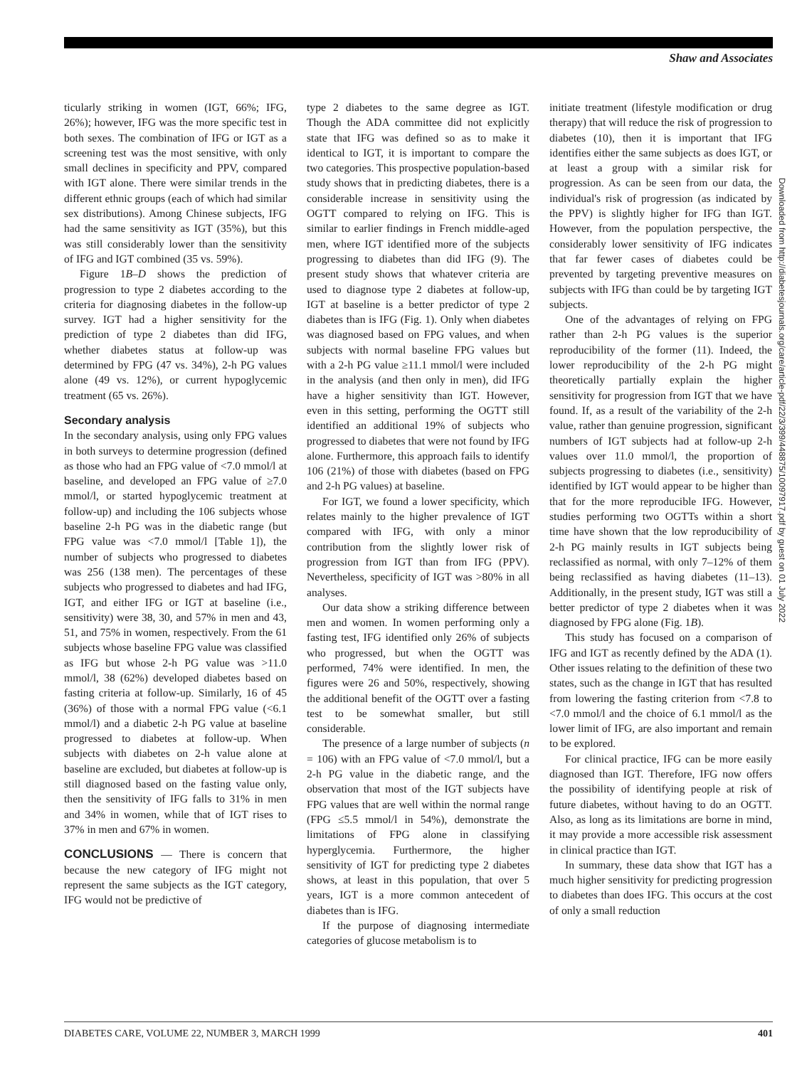Shaw and Associates
ticularly striking in women (IGT, 66%; IFG, 26%); however, IFG was the more specific test in both sexes. The combination of IFG or IGT as a screening test was the most sensitive, with only small declines in specificity and PPV, compared with IGT alone. There were similar trends in the different ethnic groups (each of which had similar sex distributions). Among Chinese subjects, IFG had the same sensitivity as IGT (35%), but this was still considerably lower than the sensitivity of IFG and IGT combined (35 vs. 59%).
Figure 1B–D shows the prediction of progression to type 2 diabetes according to the criteria for diagnosing diabetes in the follow-up survey. IGT had a higher sensitivity for the prediction of type 2 diabetes than did IFG, whether diabetes status at follow-up was determined by FPG (47 vs. 34%), 2-h PG values alone (49 vs. 12%), or current hypoglycemic treatment (65 vs. 26%).
Secondary analysis
In the secondary analysis, using only FPG values in both surveys to determine progression (defined as those who had an FPG value of <7.0 mmol/l at baseline, and developed an FPG value of ≥7.0 mmol/l, or started hypoglycemic treatment at follow-up) and including the 106 subjects whose baseline 2-h PG was in the diabetic range (but FPG value was <7.0 mmol/l [Table 1]), the number of subjects who progressed to diabetes was 256 (138 men). The percentages of these subjects who progressed to diabetes and had IFG, IGT, and either IFG or IGT at baseline (i.e., sensitivity) were 38, 30, and 57% in men and 43, 51, and 75% in women, respectively. From the 61 subjects whose baseline FPG value was classified as IFG but whose 2-h PG value was >11.0 mmol/l, 38 (62%) developed diabetes based on fasting criteria at follow-up. Similarly, 16 of 45 (36%) of those with a normal FPG value (<6.1 mmol/l) and a diabetic 2-h PG value at baseline progressed to diabetes at follow-up. When subjects with diabetes on 2-h value alone at baseline are excluded, but diabetes at follow-up is still diagnosed based on the fasting value only, then the sensitivity of IFG falls to 31% in men and 34% in women, while that of IGT rises to 37% in men and 67% in women.
CONCLUSIONS — There is concern that because the new category of IFG might not represent the same subjects as the IGT category, IFG would not be predictive of
type 2 diabetes to the same degree as IGT. Though the ADA committee did not explicitly state that IFG was defined so as to make it identical to IGT, it is important to compare the two categories. This prospective population-based study shows that in predicting diabetes, there is a considerable increase in sensitivity using the OGTT compared to relying on IFG. This is similar to earlier findings in French middle-aged men, where IGT identified more of the subjects progressing to diabetes than did IFG (9). The present study shows that whatever criteria are used to diagnose type 2 diabetes at follow-up, IGT at baseline is a better predictor of type 2 diabetes than is IFG (Fig. 1). Only when diabetes was diagnosed based on FPG values, and when subjects with normal baseline FPG values but with a 2-h PG value ≥11.1 mmol/l were included in the analysis (and then only in men), did IFG have a higher sensitivity than IGT. However, even in this setting, performing the OGTT still identified an additional 19% of subjects who progressed to diabetes that were not found by IFG alone. Furthermore, this approach fails to identify 106 (21%) of those with diabetes (based on FPG and 2-h PG values) at baseline.
For IGT, we found a lower specificity, which relates mainly to the higher prevalence of IGT compared with IFG, with only a minor contribution from the slightly lower risk of progression from IGT than from IFG (PPV). Nevertheless, specificity of IGT was >80% in all analyses.
Our data show a striking difference between men and women. In women performing only a fasting test, IFG identified only 26% of subjects who progressed, but when the OGTT was performed, 74% were identified. In men, the figures were 26 and 50%, respectively, showing the additional benefit of the OGTT over a fasting test to be somewhat smaller, but still considerable.
The presence of a large number of subjects (n = 106) with an FPG value of <7.0 mmol/l, but a 2-h PG value in the diabetic range, and the observation that most of the IGT subjects have FPG values that are well within the normal range (FPG ≤5.5 mmol/l in 54%), demonstrate the limitations of FPG alone in classifying hyperglycemia. Furthermore, the higher sensitivity of IGT for predicting type 2 diabetes shows, at least in this population, that over 5 years, IGT is a more common antecedent of diabetes than is IFG.
If the purpose of diagnosing intermediate categories of glucose metabolism is to
initiate treatment (lifestyle modification or drug therapy) that will reduce the risk of progression to diabetes (10), then it is important that IFG identifies either the same subjects as does IGT, or at least a group with a similar risk for progression. As can be seen from our data, the individual's risk of progression (as indicated by the PPV) is slightly higher for IFG than IGT. However, from the population perspective, the considerably lower sensitivity of IFG indicates that far fewer cases of diabetes could be prevented by targeting preventive measures on subjects with IFG than could be by targeting IGT subjects.
One of the advantages of relying on FPG rather than 2-h PG values is the superior reproducibility of the former (11). Indeed, the lower reproducibility of the 2-h PG might theoretically partially explain the higher sensitivity for progression from IGT that we have found. If, as a result of the variability of the 2-h value, rather than genuine progression, significant numbers of IGT subjects had at follow-up 2-h values over 11.0 mmol/l, the proportion of subjects progressing to diabetes (i.e., sensitivity) identified by IGT would appear to be higher than that for the more reproducible IFG. However, studies performing two OGTTs within a short time have shown that the low reproducibility of 2-h PG mainly results in IGT subjects being reclassified as normal, with only 7–12% of them being reclassified as having diabetes (11–13). Additionally, in the present study, IGT was still a better predictor of type 2 diabetes when it was diagnosed by FPG alone (Fig. 1B).
This study has focused on a comparison of IFG and IGT as recently defined by the ADA (1). Other issues relating to the definition of these two states, such as the change in IGT that has resulted from lowering the fasting criterion from <7.8 to <7.0 mmol/l and the choice of 6.1 mmol/l as the lower limit of IFG, are also important and remain to be explored.
For clinical practice, IFG can be more easily diagnosed than IGT. Therefore, IFG now offers the possibility of identifying people at risk of future diabetes, without having to do an OGTT. Also, as long as its limitations are borne in mind, it may provide a more accessible risk assessment in clinical practice than IGT.
In summary, these data show that IGT has a much higher sensitivity for predicting progression to diabetes than does IFG. This occurs at the cost of only a small reduction
Downloaded from http://diabetesjournals.org/care/article-pdf/22/3/399/448875/10097917.pdf by guest on 01 July 2022
DIABETES CARE, VOLUME 22, NUMBER 3, MARCH 1999 401